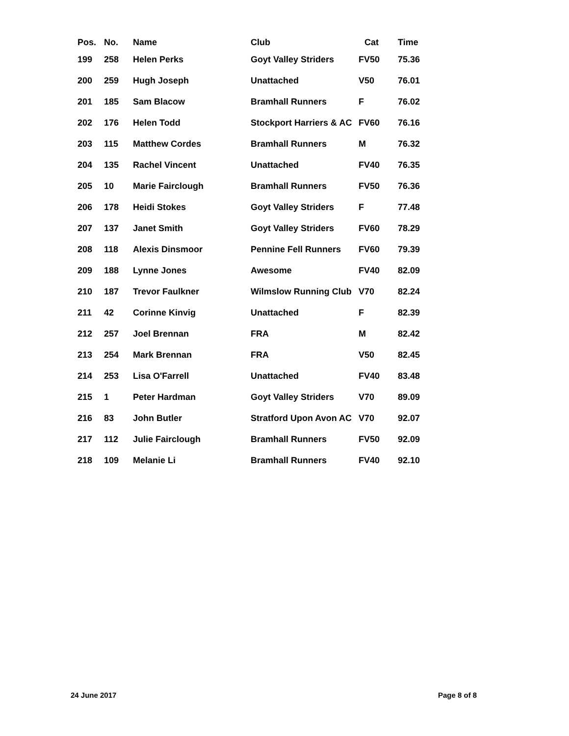| Pos. | No. | Name | Club | Cat | Time |
| --- | --- | --- | --- | --- | --- |
| 199 | 258 | Helen Perks | Goyt Valley Striders | FV50 | 75.36 |
| 200 | 259 | Hugh Joseph | Unattached | V50 | 76.01 |
| 201 | 185 | Sam Blacow | Bramhall Runners | F | 76.02 |
| 202 | 176 | Helen Todd | Stockport Harriers & AC | FV60 | 76.16 |
| 203 | 115 | Matthew Cordes | Bramhall Runners | M | 76.32 |
| 204 | 135 | Rachel Vincent | Unattached | FV40 | 76.35 |
| 205 | 10 | Marie Fairclough | Bramhall Runners | FV50 | 76.36 |
| 206 | 178 | Heidi Stokes | Goyt Valley Striders | F | 77.48 |
| 207 | 137 | Janet Smith | Goyt Valley Striders | FV60 | 78.29 |
| 208 | 118 | Alexis Dinsmoor | Pennine Fell Runners | FV60 | 79.39 |
| 209 | 188 | Lynne Jones | Awesome | FV40 | 82.09 |
| 210 | 187 | Trevor Faulkner | Wilmslow Running Club | V70 | 82.24 |
| 211 | 42 | Corinne Kinvig | Unattached | F | 82.39 |
| 212 | 257 | Joel Brennan | FRA | M | 82.42 |
| 213 | 254 | Mark Brennan | FRA | V50 | 82.45 |
| 214 | 253 | Lisa O'Farrell | Unattached | FV40 | 83.48 |
| 215 | 1 | Peter Hardman | Goyt Valley Striders | V70 | 89.09 |
| 216 | 83 | John Butler | Stratford Upon Avon AC | V70 | 92.07 |
| 217 | 112 | Julie Fairclough | Bramhall Runners | FV50 | 92.09 |
| 218 | 109 | Melanie Li | Bramhall Runners | FV40 | 92.10 |
24 June 2017 Page 8 of 8